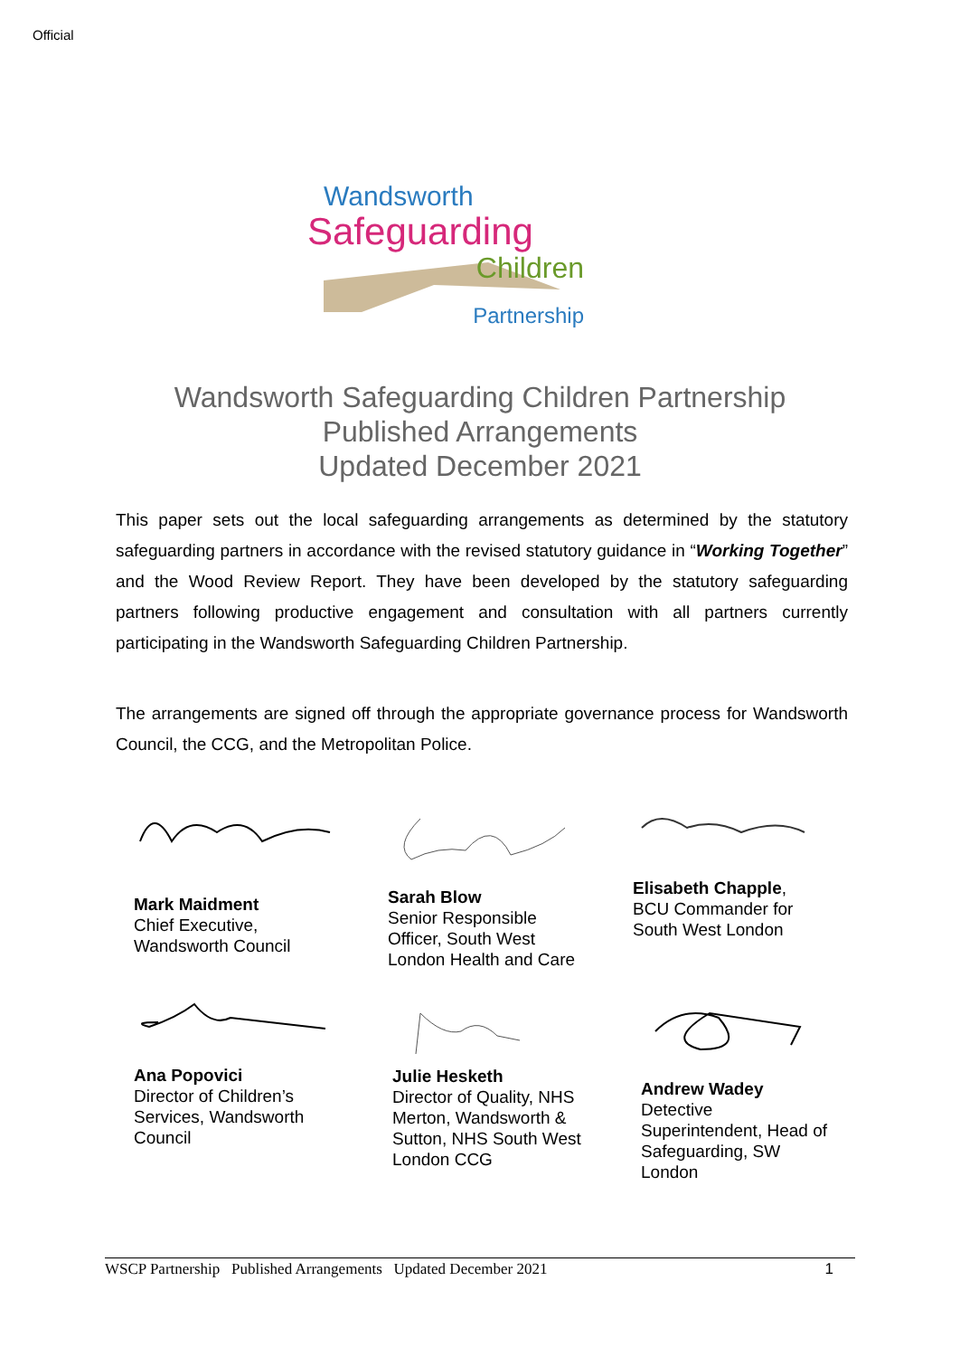Official
Wandsworth
Safeguarding
Children
Partnership
Wandsworth Safeguarding Children Partnership
Published Arrangements
Updated December 2021
This paper sets out the local safeguarding arrangements as determined by the statutory safeguarding partners in accordance with the revised statutory guidance in “Working Together” and the Wood Review Report. They have been developed by the statutory safeguarding partners following productive engagement and consultation with all partners currently participating in the Wandsworth Safeguarding Children Partnership.
The arrangements are signed off through the appropriate governance process for Wandsworth Council, the CCG, and the Metropolitan Police.
Mark Maidment
Chief Executive,
Wandsworth Council
Sarah Blow
Senior Responsible
Officer, South West
London Health and Care
Elisabeth Chapple,
BCU Commander for
South West London
Ana Popovici
Director of Children’s
Services, Wandsworth
Council
Julie Hesketh
Director of Quality, NHS
Merton, Wandsworth &
Sutton, NHS South West
London CCG
Andrew Wadey
Detective
Superintendent, Head of
Safeguarding, SW
London
WSCP Partnership Published Arrangements Updated December 2021 1